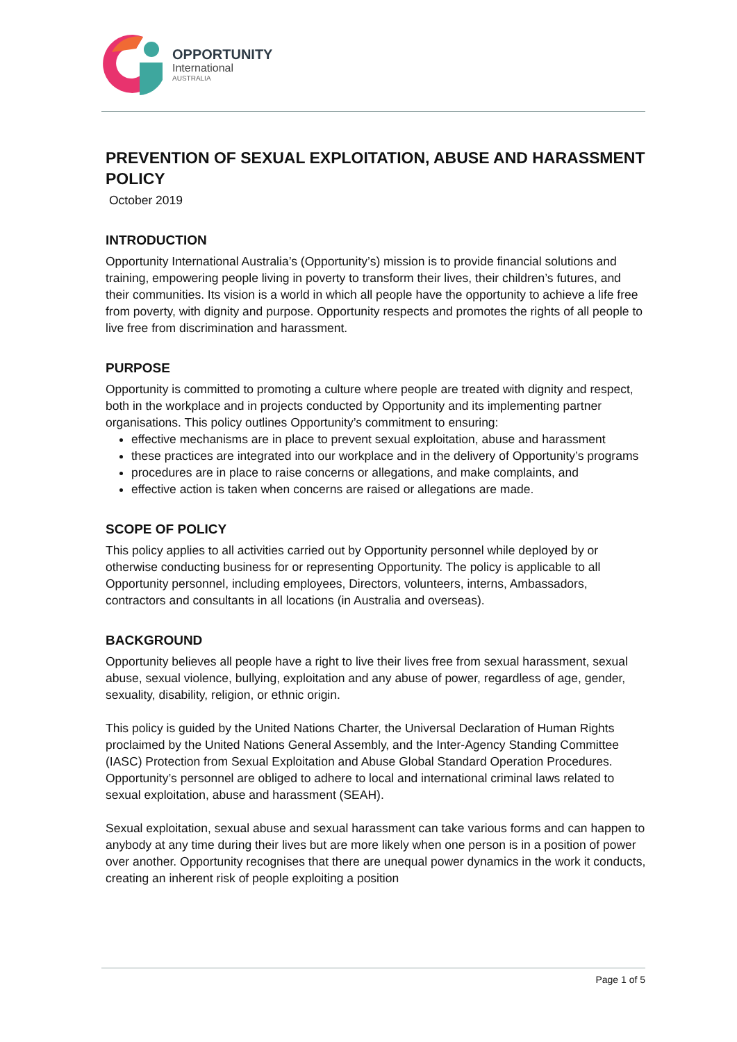OPPORTUNITY
International
AUSTRALIA
PREVENTION OF SEXUAL EXPLOITATION, ABUSE AND HARASSMENT POLICY
October 2019
INTRODUCTION
Opportunity International Australia’s (Opportunity’s) mission is to provide financial solutions and training, empowering people living in poverty to transform their lives, their children’s futures, and their communities. Its vision is a world in which all people have the opportunity to achieve a life free from poverty, with dignity and purpose. Opportunity respects and promotes the rights of all people to live free from discrimination and harassment.
PURPOSE
Opportunity is committed to promoting a culture where people are treated with dignity and respect, both in the workplace and in projects conducted by Opportunity and its implementing partner organisations. This policy outlines Opportunity’s commitment to ensuring:
effective mechanisms are in place to prevent sexual exploitation, abuse and harassment
these practices are integrated into our workplace and in the delivery of Opportunity’s programs
procedures are in place to raise concerns or allegations, and make complaints, and
effective action is taken when concerns are raised or allegations are made.
SCOPE OF POLICY
This policy applies to all activities carried out by Opportunity personnel while deployed by or otherwise conducting business for or representing Opportunity. The policy is applicable to all Opportunity personnel, including employees, Directors, volunteers, interns, Ambassadors, contractors and consultants in all locations (in Australia and overseas).
BACKGROUND
Opportunity believes all people have a right to live their lives free from sexual harassment, sexual abuse, sexual violence, bullying, exploitation and any abuse of power, regardless of age, gender, sexuality, disability, religion, or ethnic origin.
This policy is guided by the United Nations Charter, the Universal Declaration of Human Rights proclaimed by the United Nations General Assembly, and the Inter-Agency Standing Committee (IASC) Protection from Sexual Exploitation and Abuse Global Standard Operation Procedures. Opportunity’s personnel are obliged to adhere to local and international criminal laws related to sexual exploitation, abuse and harassment (SEAH).
Sexual exploitation, sexual abuse and sexual harassment can take various forms and can happen to anybody at any time during their lives but are more likely when one person is in a position of power over another. Opportunity recognises that there are unequal power dynamics in the work it conducts, creating an inherent risk of people exploiting a position
Page 1 of 5